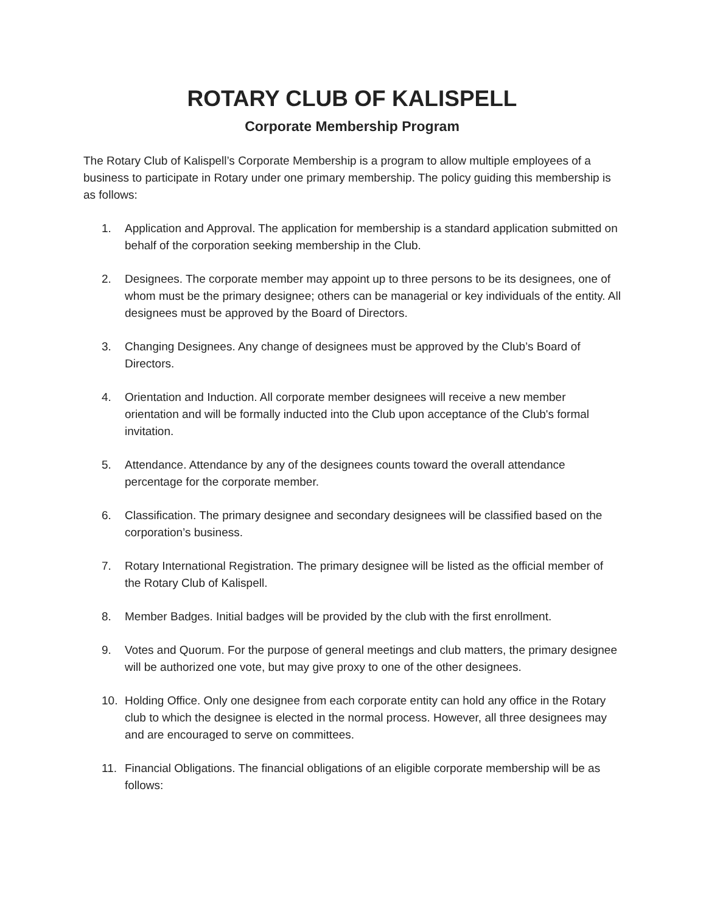ROTARY CLUB OF KALISPELL
Corporate Membership Program
The Rotary Club of Kalispell’s Corporate Membership is a program to allow multiple employees of a business to participate in Rotary under one primary membership. The policy guiding this membership is as follows:
1. Application and Approval. The application for membership is a standard application submitted on behalf of the corporation seeking membership in the Club.
2. Designees. The corporate member may appoint up to three persons to be its designees, one of whom must be the primary designee; others can be managerial or key individuals of the entity. All designees must be approved by the Board of Directors.
3. Changing Designees. Any change of designees must be approved by the Club’s Board of Directors.
4. Orientation and Induction. All corporate member designees will receive a new member orientation and will be formally inducted into the Club upon acceptance of the Club's formal invitation.
5. Attendance. Attendance by any of the designees counts toward the overall attendance percentage for the corporate member.
6. Classification. The primary designee and secondary designees will be classified based on the corporation’s business.
7. Rotary International Registration. The primary designee will be listed as the official member of the Rotary Club of Kalispell.
8. Member Badges. Initial badges will be provided by the club with the first enrollment.
9. Votes and Quorum. For the purpose of general meetings and club matters, the primary designee will be authorized one vote, but may give proxy to one of the other designees.
10. Holding Office. Only one designee from each corporate entity can hold any office in the Rotary club to which the designee is elected in the normal process. However, all three designees may and are encouraged to serve on committees.
11. Financial Obligations. The financial obligations of an eligible corporate membership will be as follows: